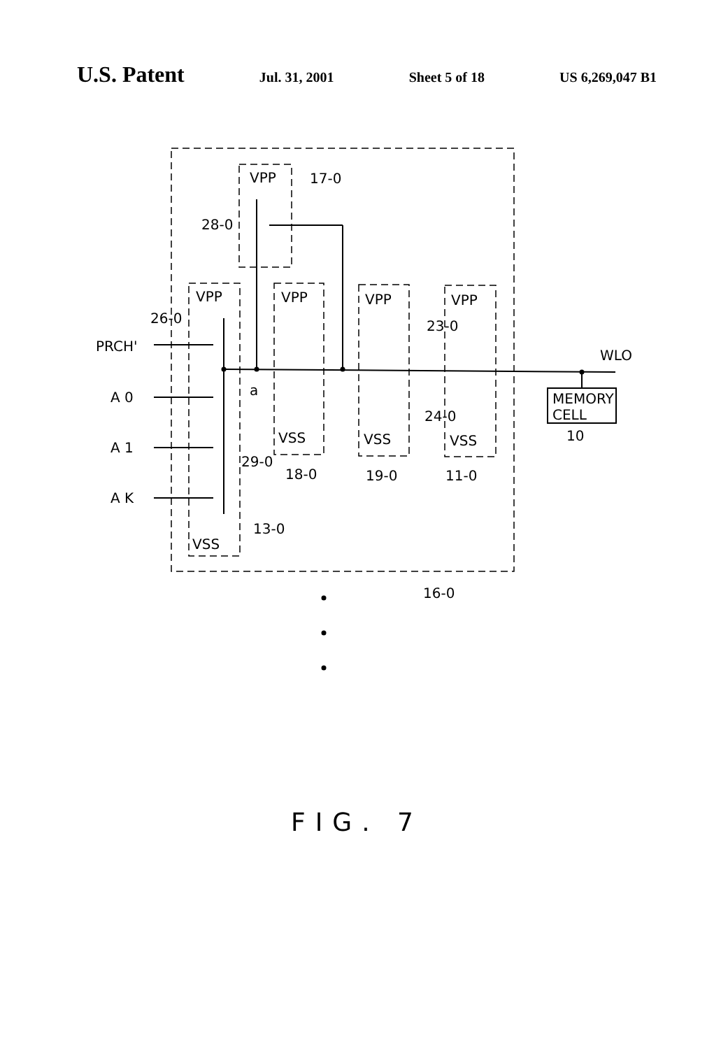U.S. Patent Jul. 31, 2001 Sheet 5 of 18 US 6,269,047 B1
VPP
17-0
28-0
VPP
VPP
VPP
VPP
26-0
23-0
PRCH'
WLO
a
A 0
A 1
A K
24-0
MEMORY
CELL
10
VSS
VSS
VSS
29-0
18-0
19-0
11-0
13-0
VSS
16-0
FIG. 7